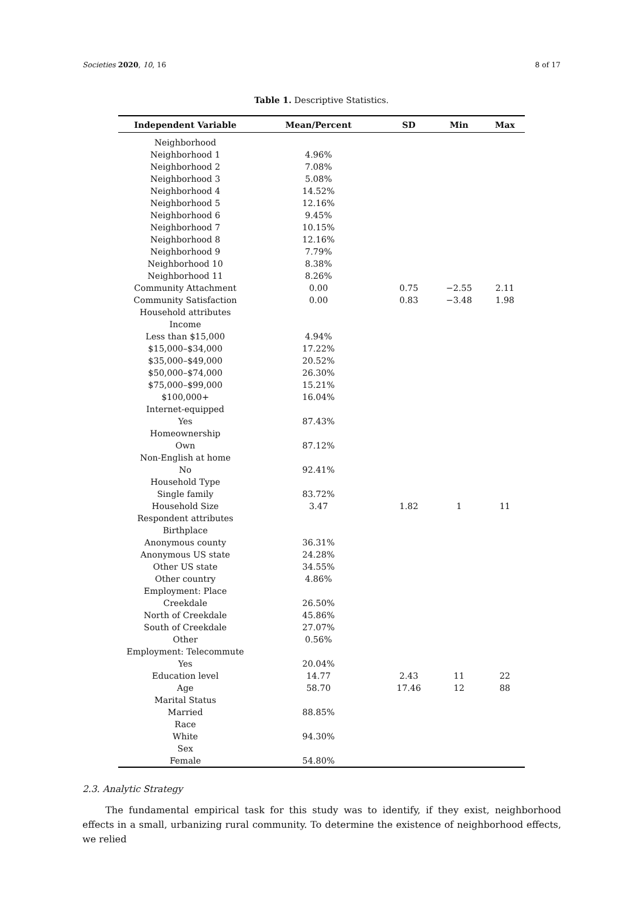Societies 2020, 10, 16 8 of 17
Table 1. Descriptive Statistics.
| Independent Variable | Mean/Percent | SD | Min | Max |
| --- | --- | --- | --- | --- |
| Neighborhood | | | | |
| Neighborhood 1 | 4.96% | | | |
| Neighborhood 2 | 7.08% | | | |
| Neighborhood 3 | 5.08% | | | |
| Neighborhood 4 | 14.52% | | | |
| Neighborhood 5 | 12.16% | | | |
| Neighborhood 6 | 9.45% | | | |
| Neighborhood 7 | 10.15% | | | |
| Neighborhood 8 | 12.16% | | | |
| Neighborhood 9 | 7.79% | | | |
| Neighborhood 10 | 8.38% | | | |
| Neighborhood 11 | 8.26% | | | |
| Community Attachment | 0.00 | 0.75 | −2.55 | 2.11 |
| Community Satisfaction | 0.00 | 0.83 | −3.48 | 1.98 |
| Household attributes | | | | |
| Income | | | | |
| Less than $15,000 | 4.94% | | | |
| $15,000–$34,000 | 17.22% | | | |
| $35,000–$49,000 | 20.52% | | | |
| $50,000–$74,000 | 26.30% | | | |
| $75,000–$99,000 | 15.21% | | | |
| $100,000+ | 16.04% | | | |
| Internet-equipped | | | | |
| Yes | 87.43% | | | |
| Homeownership | | | | |
| Own | 87.12% | | | |
| Non-English at home | | | | |
| No | 92.41% | | | |
| Household Type | | | | |
| Single family | 83.72% | | | |
| Household Size | 3.47 | 1.82 | 1 | 11 |
| Respondent attributes | | | | |
| Birthplace | | | | |
| Anonymous county | 36.31% | | | |
| Anonymous US state | 24.28% | | | |
| Other US state | 34.55% | | | |
| Other country | 4.86% | | | |
| Employment: Place | | | | |
| Creekdale | 26.50% | | | |
| North of Creekdale | 45.86% | | | |
| South of Creekdale | 27.07% | | | |
| Other | 0.56% | | | |
| Employment: Telecommute | | | | |
| Yes | 20.04% | | | |
| Education level | 14.77 | 2.43 | 11 | 22 |
| Age | 58.70 | 17.46 | 12 | 88 |
| Marital Status | | | | |
| Married | 88.85% | | | |
| Race | | | | |
| White | 94.30% | | | |
| Sex | | | | |
| Female | 54.80% | | | |
2.3. Analytic Strategy
The fundamental empirical task for this study was to identify, if they exist, neighborhood effects in a small, urbanizing rural community. To determine the existence of neighborhood effects, we relied